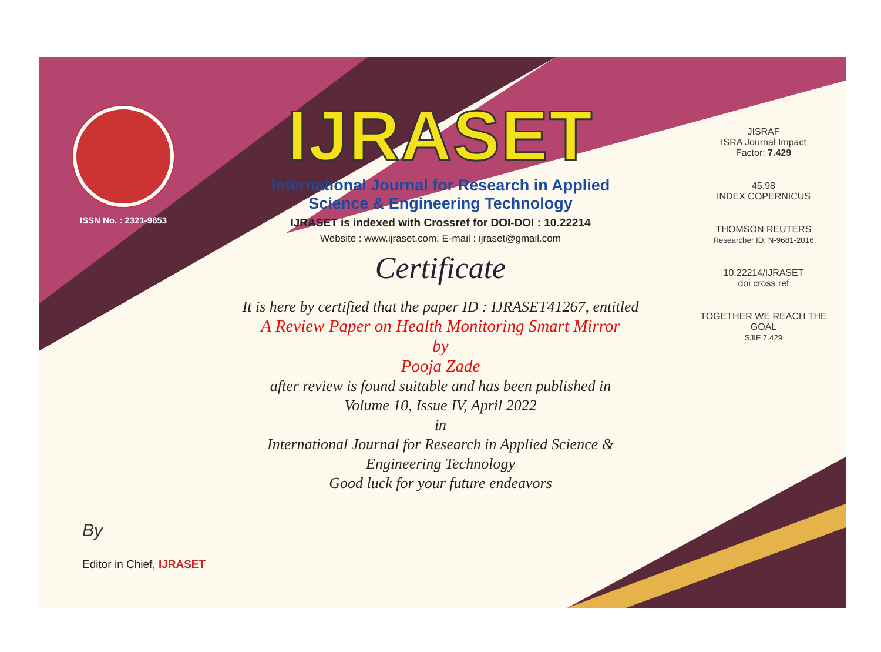ISSN No. : 2321-9653
IJRASET
International Journal for Research in Applied
Science & Engineering Technology
IJRASET is indexed with Crossref for DOI-DOI : 10.22214
Website : www.ijraset.com, E-mail : ijraset@gmail.com
Certificate
It is here by certified that the paper ID : IJRASET41267, entitled
A Review Paper on Health Monitoring Smart Mirror
by
Pooja Zade
after review is found suitable and has been published in
Volume 10, Issue IV, April 2022
in
International Journal for Research in Applied Science &
Engineering Technology
Good luck for your future endeavors
JISRAF
ISRA Journal Impact
Factor: 7.429
45.98
INDEX COPERNICUS
THOMSON REUTERS
Researcher ID: N-9681-2016
10.22214/IJRASET
doi cross ref
TOGETHER WE REACH THE GOAL
SJIF 7.429
By
Editor in Chief, IJRASET